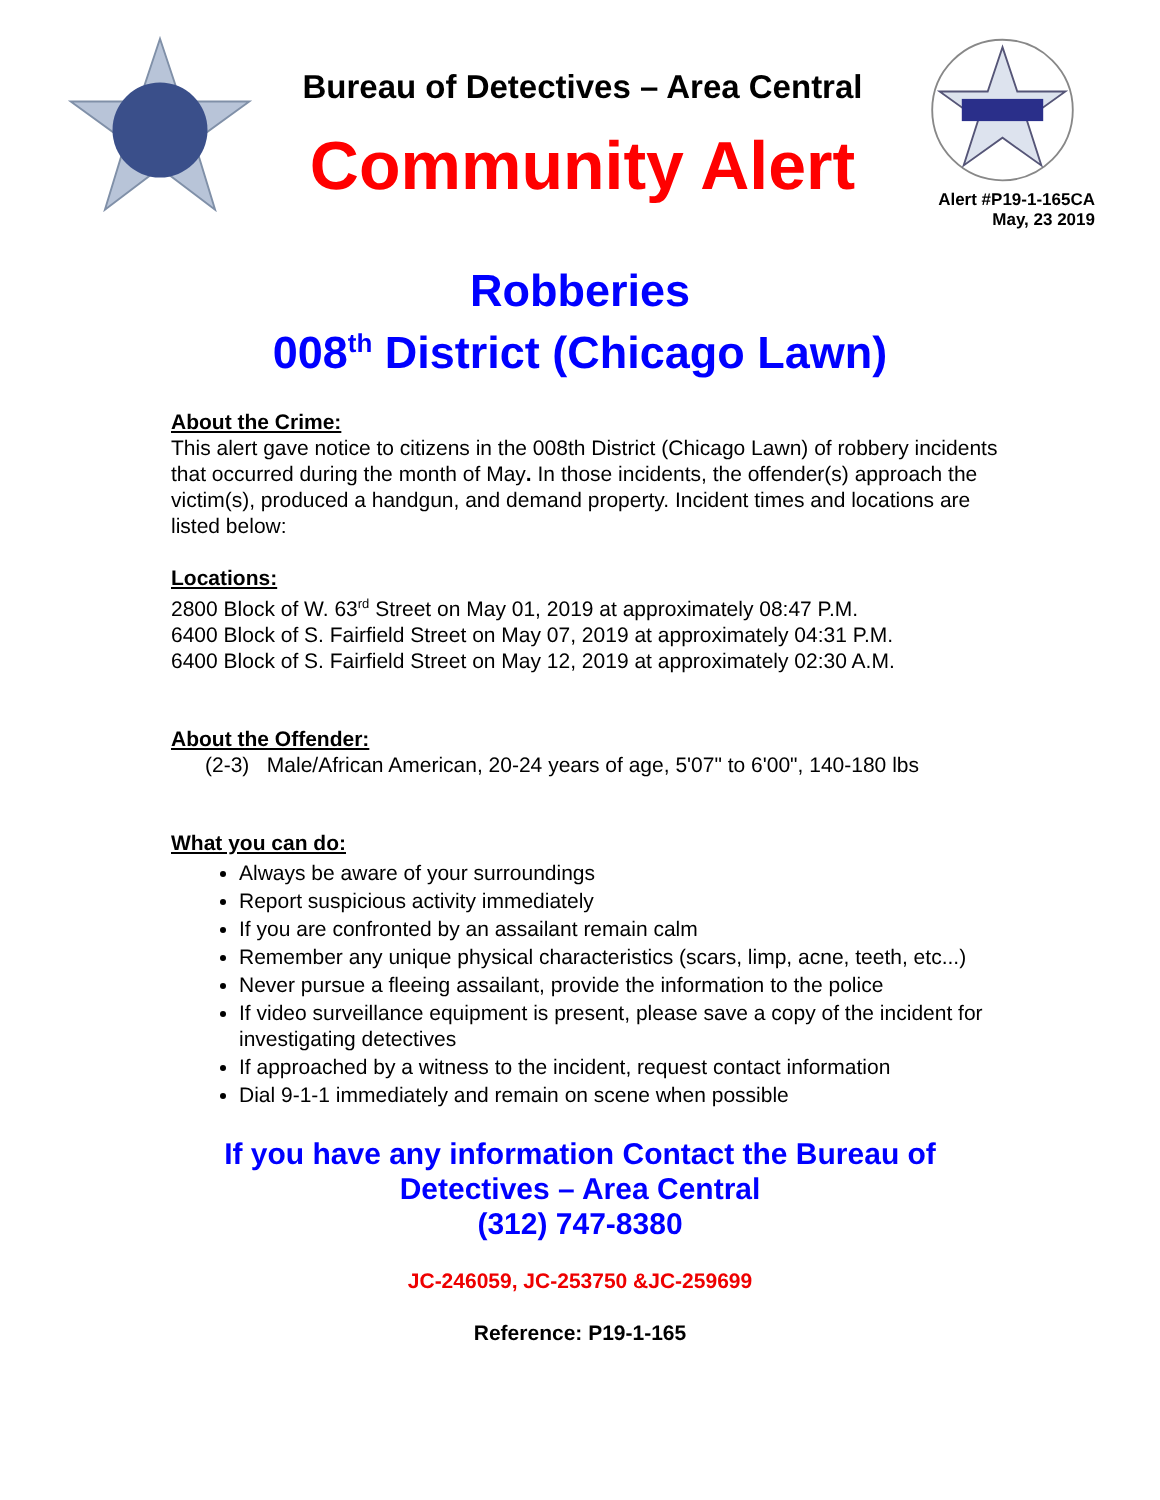Bureau of Detectives – Area Central
Community Alert
Alert #P19-1-165CA
May, 23 2019
Robberies
008<sup>th</sup> District (Chicago Lawn)
About the Crime:
This alert gave notice to citizens in the 008th District (Chicago Lawn) of robbery incidents that occurred during the month of May. In those incidents, the offender(s) approach the victim(s), produced a handgun, and demand property. Incident times and locations are listed below:
Locations:
2800 Block of W. 63<sup>rd</sup> Street on May 01, 2019 at approximately 08:47 P.M.
6400 Block of S. Fairfield Street on May 07, 2019 at approximately 04:31 P.M.
6400 Block of S. Fairfield Street on May 12, 2019 at approximately 02:30 A.M.
About the Offender:
(2-3) Male/African American, 20-24 years of age, 5'07" to 6'00", 140-180 lbs
What you can do:
Always be aware of your surroundings
Report suspicious activity immediately
If you are confronted by an assailant remain calm
Remember any unique physical characteristics (scars, limp, acne, teeth, etc...)
Never pursue a fleeing assailant, provide the information to the police
If video surveillance equipment is present, please save a copy of the incident for investigating detectives
If approached by a witness to the incident, request contact information
Dial 9-1-1 immediately and remain on scene when possible
If you have any information Contact the Bureau of
Detectives – Area Central
(312) 747-8380
JC-246059, JC-253750 &JC-259699
Reference: P19-1-165